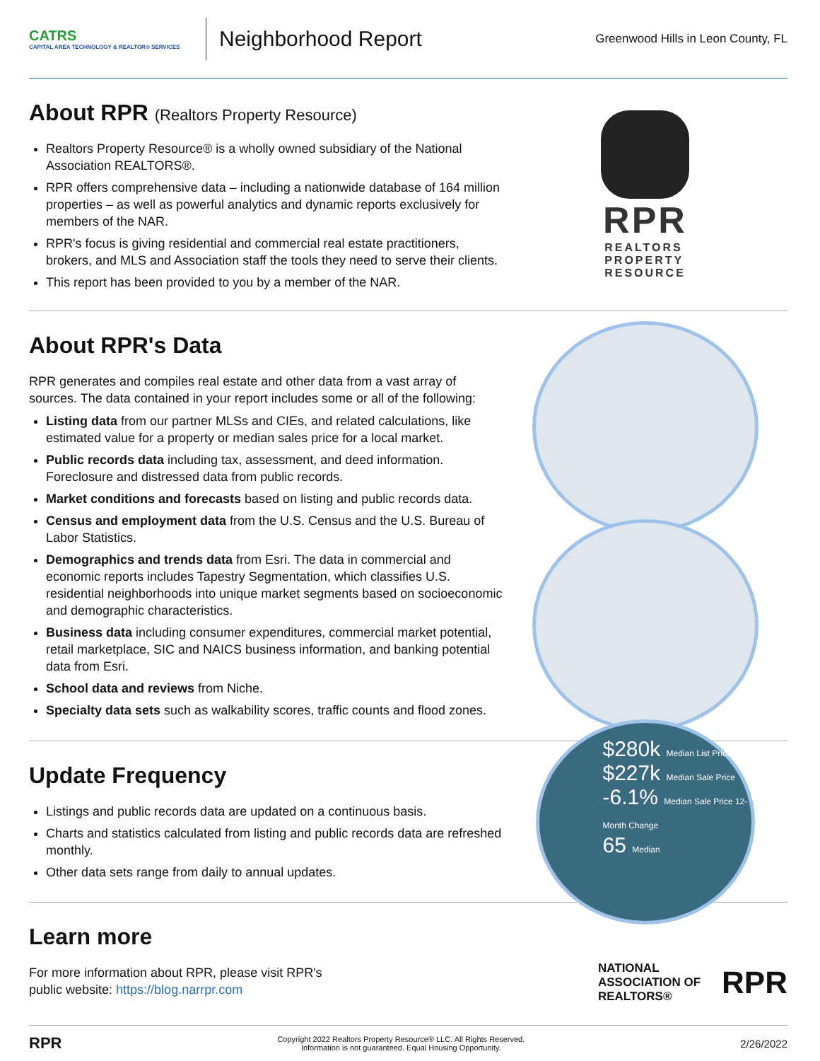CATRS
CAPITAL AREA TECHNOLOGY & REALTOR® SERVICES
Neighborhood Report
Greenwood Hills in Leon County, FL
About RPR (Realtors Property Resource)
Realtors Property Resource® is a wholly owned subsidiary of the National Association REALTORS®.
RPR offers comprehensive data – including a nationwide database of 164 million properties – as well as powerful analytics and dynamic reports exclusively for members of the NAR.
RPR's focus is giving residential and commercial real estate practitioners, brokers, and MLS and Association staff the tools they need to serve their clients.
This report has been provided to you by a member of the NAR.
RPR
REALTORS
PROPERTY
RESOURCE
About RPR's Data
RPR generates and compiles real estate and other data from a vast array of sources. The data contained in your report includes some or all of the following:
Listing data from our partner MLSs and CIEs, and related calculations, like estimated value for a property or median sales price for a local market.
Public records data including tax, assessment, and deed information. Foreclosure and distressed data from public records.
Market conditions and forecasts based on listing and public records data.
Census and employment data from the U.S. Census and the U.S. Bureau of Labor Statistics.
Demographics and trends data from Esri. The data in commercial and economic reports includes Tapestry Segmentation, which classifies U.S. residential neighborhoods into unique market segments based on socioeconomic and demographic characteristics.
Business data including consumer expenditures, commercial market potential, retail marketplace, SIC and NAICS business information, and banking potential data from Esri.
School data and reviews from Niche.
Specialty data sets such as walkability scores, traffic counts and flood zones.
Update Frequency
Listings and public records data are updated on a continuous basis.
Charts and statistics calculated from listing and public records data are refreshed monthly.
Other data sets range from daily to annual updates.
$280k Median List Price
$227k Median Sale Price
-6.1% Median Sale Price 12-Month Change
65 Median
Learn more
For more information about RPR, please visit RPR's
public website: https://blog.narrpr.com
NATIONAL
ASSOCIATION OF
REALTORS® RPR
RPR Copyright 2022 Realtors Property Resource® LLC. All Rights Reserved.
Information is not guaranteed. Equal Housing Opportunity. 2/26/2022